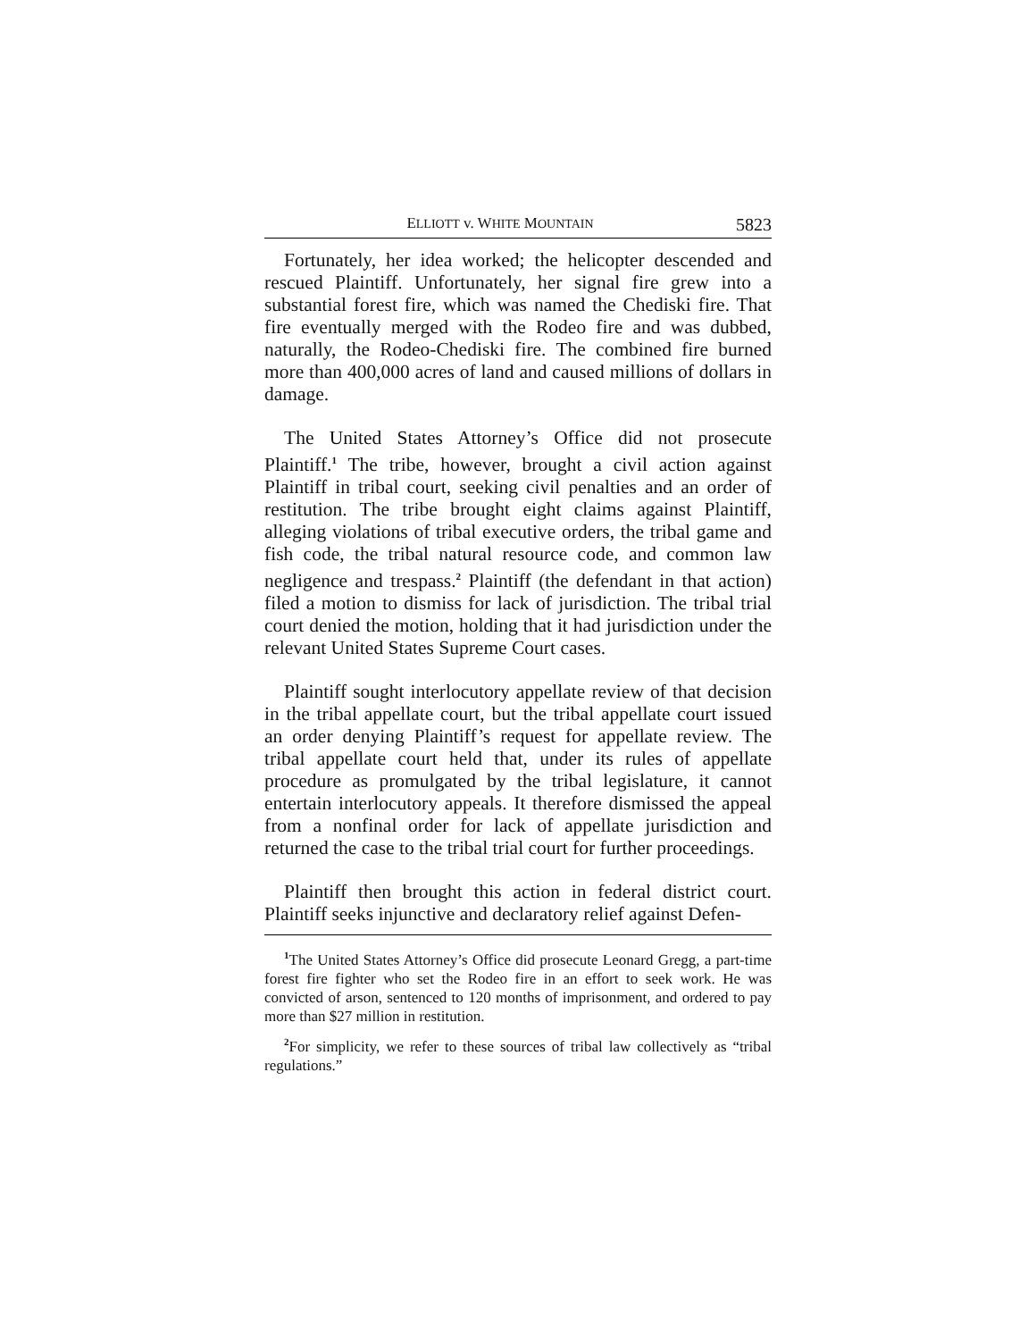ELLIOTT v. WHITE MOUNTAIN 5823
Fortunately, her idea worked; the helicopter descended and rescued Plaintiff. Unfortunately, her signal fire grew into a substantial forest fire, which was named the Chediski fire. That fire eventually merged with the Rodeo fire and was dubbed, naturally, the Rodeo-Chediski fire. The combined fire burned more than 400,000 acres of land and caused millions of dollars in damage.
The United States Attorney’s Office did not prosecute Plaintiff.<sup>1</sup> The tribe, however, brought a civil action against Plaintiff in tribal court, seeking civil penalties and an order of restitution. The tribe brought eight claims against Plaintiff, alleging violations of tribal executive orders, the tribal game and fish code, the tribal natural resource code, and common law negligence and trespass.<sup>2</sup> Plaintiff (the defendant in that action) filed a motion to dismiss for lack of jurisdiction. The tribal trial court denied the motion, holding that it had jurisdiction under the relevant United States Supreme Court cases.
Plaintiff sought interlocutory appellate review of that decision in the tribal appellate court, but the tribal appellate court issued an order denying Plaintiff’s request for appellate review. The tribal appellate court held that, under its rules of appellate procedure as promulgated by the tribal legislature, it cannot entertain interlocutory appeals. It therefore dismissed the appeal from a nonfinal order for lack of appellate jurisdiction and returned the case to the tribal trial court for further proceedings.
Plaintiff then brought this action in federal district court. Plaintiff seeks injunctive and declaratory relief against Defen-
<sup>1</sup> The United States Attorney’s Office did prosecute Leonard Gregg, a part-time forest fire fighter who set the Rodeo fire in an effort to seek work. He was convicted of arson, sentenced to 120 months of imprisonment, and ordered to pay more than $27 million in restitution.
<sup>2</sup> For simplicity, we refer to these sources of tribal law collectively as “tribal regulations.”